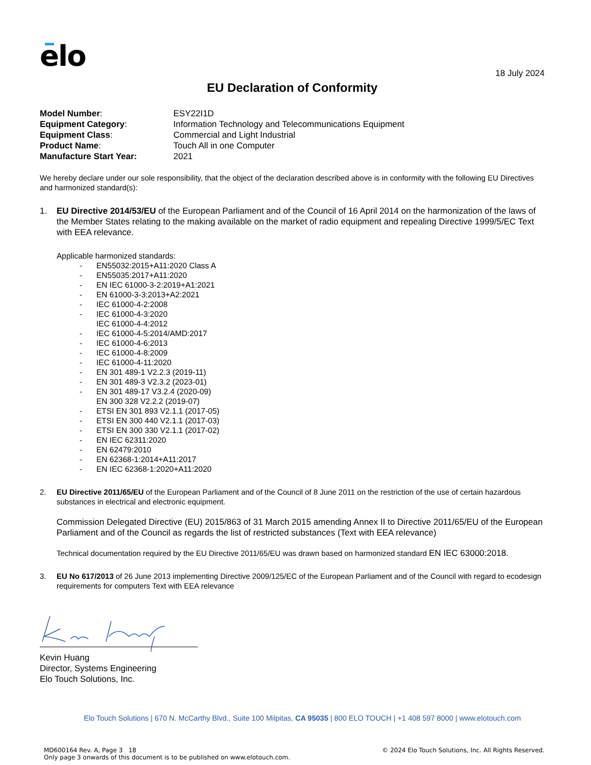elo
18 July 2024
EU Declaration of Conformity
Model Number:
ESY22I1D
Equipment Category:
Information Technology and Telecommunications Equipment
Equipment Class:
Commercial and Light Industrial
Product Name:
Touch All in one Computer
Manufacture Start Year:
2021
We hereby declare under our sole responsibility, that the object of the declaration described above is in conformity with the following EU Directives and harmonized standard(s):
1. EU Directive 2014/53/EU of the European Parliament and of the Council of 16 April 2014 on the harmonization of the laws of the Member States relating to the making available on the market of radio equipment and repealing Directive 1999/5/EC Text with EEA relevance.
Applicable harmonized standards:
- EN55032:2015+A11:2020 Class A
- EN55035:2017+A11:2020
- EN IEC 61000-3-2:2019+A1:2021
- EN 61000-3-3:2013+A2:2021
- IEC 61000-4-2:2008
- IEC 61000-4-3:2020
IEC 61000-4-4:2012
- IEC 61000-4-5:2014/AMD:2017
- IEC 61000-4-6:2013
- IEC 61000-4-8:2009
- IEC 61000-4-11:2020
- EN 301 489-1 V2.2.3 (2019-11)
- EN 301 489-3 V2.3.2 (2023-01)
- EN 301 489-17 V3.2.4 (2020-09)
EN 300 328 V2.2.2 (2019-07)
- ETSI EN 301 893 V2.1.1 (2017-05)
- ETSI EN 300 440 V2.1.1 (2017-03)
- ETSI EN 300 330 V2.1.1 (2017-02)
- EN IEC 62311:2020
- EN 62479:2010
- EN 62368-1:2014+A11:2017
- EN IEC 62368-1:2020+A11:2020
2. EU Directive 2011/65/EU of the European Parliament and of the Council of 8 June 2011 on the restriction of the use of certain hazardous substances in electrical and electronic equipment.
Commission Delegated Directive (EU) 2015/863 of 31 March 2015 amending Annex II to Directive 2011/65/EU of the European Parliament and of the Council as regards the list of restricted substances (Text with EEA relevance)
Technical documentation required by the EU Directive 2011/65/EU was drawn based on harmonized standard EN IEC 63000:2018.
3. EU No 617/2013 of 26 June 2013 implementing Directive 2009/125/EC of the European Parliament and of the Council with regard to ecodesign requirements for computers Text with EEA relevance
Kevin Huang
Director, Systems Engineering
Elo Touch Solutions, Inc.
Elo Touch Solutions | 670 N. McCarthy Blvd., Suite 100 Milpitas, CA 95035 | 800 ELO TOUCH | +1 408 597 8000 | www.elotouch.com
MD600164 Rev. A, Page 3 18
Only page 3 onwards of this document is to be published on www.elotouch.com.
© 2024 Elo Touch Solutions, Inc. All Rights Reserved.